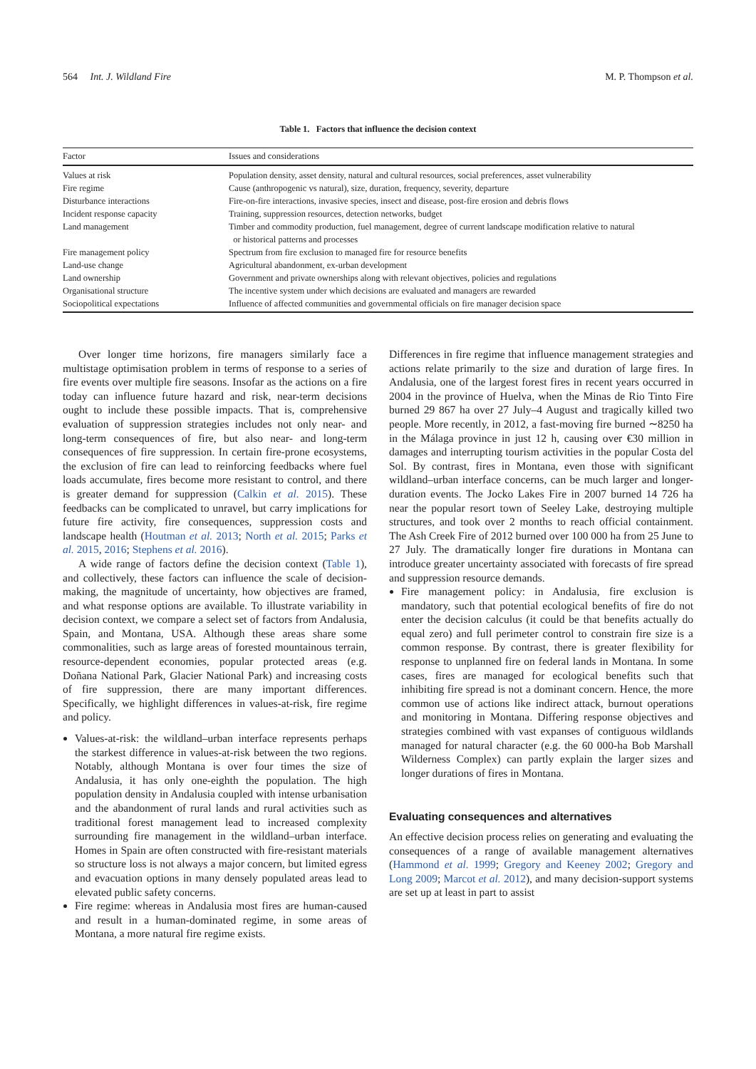564 Int. J. Wildland Fire M. P. Thompson et al.
Table 1. Factors that influence the decision context
| Factor | Issues and considerations |
| --- | --- |
| Values at risk | Population density, asset density, natural and cultural resources, social preferences, asset vulnerability |
| Fire regime | Cause (anthropogenic vs natural), size, duration, frequency, severity, departure |
| Disturbance interactions | Fire-on-fire interactions, invasive species, insect and disease, post-fire erosion and debris flows |
| Incident response capacity | Training, suppression resources, detection networks, budget |
| Land management | Timber and commodity production, fuel management, degree of current landscape modification relative to natural or historical patterns and processes |
| Fire management policy | Spectrum from fire exclusion to managed fire for resource benefits |
| Land-use change | Agricultural abandonment, ex-urban development |
| Land ownership | Government and private ownerships along with relevant objectives, policies and regulations |
| Organisational structure | The incentive system under which decisions are evaluated and managers are rewarded |
| Sociopolitical expectations | Influence of affected communities and governmental officials on fire manager decision space |
Over longer time horizons, fire managers similarly face a multistage optimisation problem in terms of response to a series of fire events over multiple fire seasons. Insofar as the actions on a fire today can influence future hazard and risk, near-term decisions ought to include these possible impacts. That is, comprehensive evaluation of suppression strategies includes not only near- and long-term consequences of fire, but also near- and long-term consequences of fire suppression. In certain fire-prone ecosystems, the exclusion of fire can lead to reinforcing feedbacks where fuel loads accumulate, fires become more resistant to control, and there is greater demand for suppression (Calkin et al. 2015). These feedbacks can be complicated to unravel, but carry implications for future fire activity, fire consequences, suppression costs and landscape health (Houtman et al. 2013; North et al. 2015; Parks et al. 2015, 2016; Stephens et al. 2016).
A wide range of factors define the decision context (Table 1), and collectively, these factors can influence the scale of decision-making, the magnitude of uncertainty, how objectives are framed, and what response options are available. To illustrate variability in decision context, we compare a select set of factors from Andalusia, Spain, and Montana, USA. Although these areas share some commonalities, such as large areas of forested mountainous terrain, resource-dependent economies, popular protected areas (e.g. Doñana National Park, Glacier National Park) and increasing costs of fire suppression, there are many important differences. Specifically, we highlight differences in values-at-risk, fire regime and policy.
Values-at-risk: the wildland–urban interface represents perhaps the starkest difference in values-at-risk between the two regions. Notably, although Montana is over four times the size of Andalusia, it has only one-eighth the population. The high population density in Andalusia coupled with intense urbanisation and the abandonment of rural lands and rural activities such as traditional forest management lead to increased complexity surrounding fire management in the wildland–urban interface. Homes in Spain are often constructed with fire-resistant materials so structure loss is not always a major concern, but limited egress and evacuation options in many densely populated areas lead to elevated public safety concerns.
Fire regime: whereas in Andalusia most fires are human-caused and result in a human-dominated regime, in some areas of Montana, a more natural fire regime exists.
Differences in fire regime that influence management strategies and actions relate primarily to the size and duration of large fires. In Andalusia, one of the largest forest fires in recent years occurred in 2004 in the province of Huelva, when the Minas de Rio Tinto Fire burned 29 867 ha over 27 July–4 August and tragically killed two people. More recently, in 2012, a fast-moving fire burned ∼8250 ha in the Málaga province in just 12 h, causing over €30 million in damages and interrupting tourism activities in the popular Costa del Sol. By contrast, fires in Montana, even those with significant wildland–urban interface concerns, can be much larger and longer-duration events. The Jocko Lakes Fire in 2007 burned 14 726 ha near the popular resort town of Seeley Lake, destroying multiple structures, and took over 2 months to reach official containment. The Ash Creek Fire of 2012 burned over 100 000 ha from 25 June to 27 July. The dramatically longer fire durations in Montana can introduce greater uncertainty associated with forecasts of fire spread and suppression resource demands.
Fire management policy: in Andalusia, fire exclusion is mandatory, such that potential ecological benefits of fire do not enter the decision calculus (it could be that benefits actually do equal zero) and full perimeter control to constrain fire size is a common response. By contrast, there is greater flexibility for response to unplanned fire on federal lands in Montana. In some cases, fires are managed for ecological benefits such that inhibiting fire spread is not a dominant concern. Hence, the more common use of actions like indirect attack, burnout operations and monitoring in Montana. Differing response objectives and strategies combined with vast expanses of contiguous wildlands managed for natural character (e.g. the 60 000-ha Bob Marshall Wilderness Complex) can partly explain the larger sizes and longer durations of fires in Montana.
Evaluating consequences and alternatives
An effective decision process relies on generating and evaluating the consequences of a range of available management alternatives (Hammond et al. 1999; Gregory and Keeney 2002; Gregory and Long 2009; Marcot et al. 2012), and many decision-support systems are set up at least in part to assist